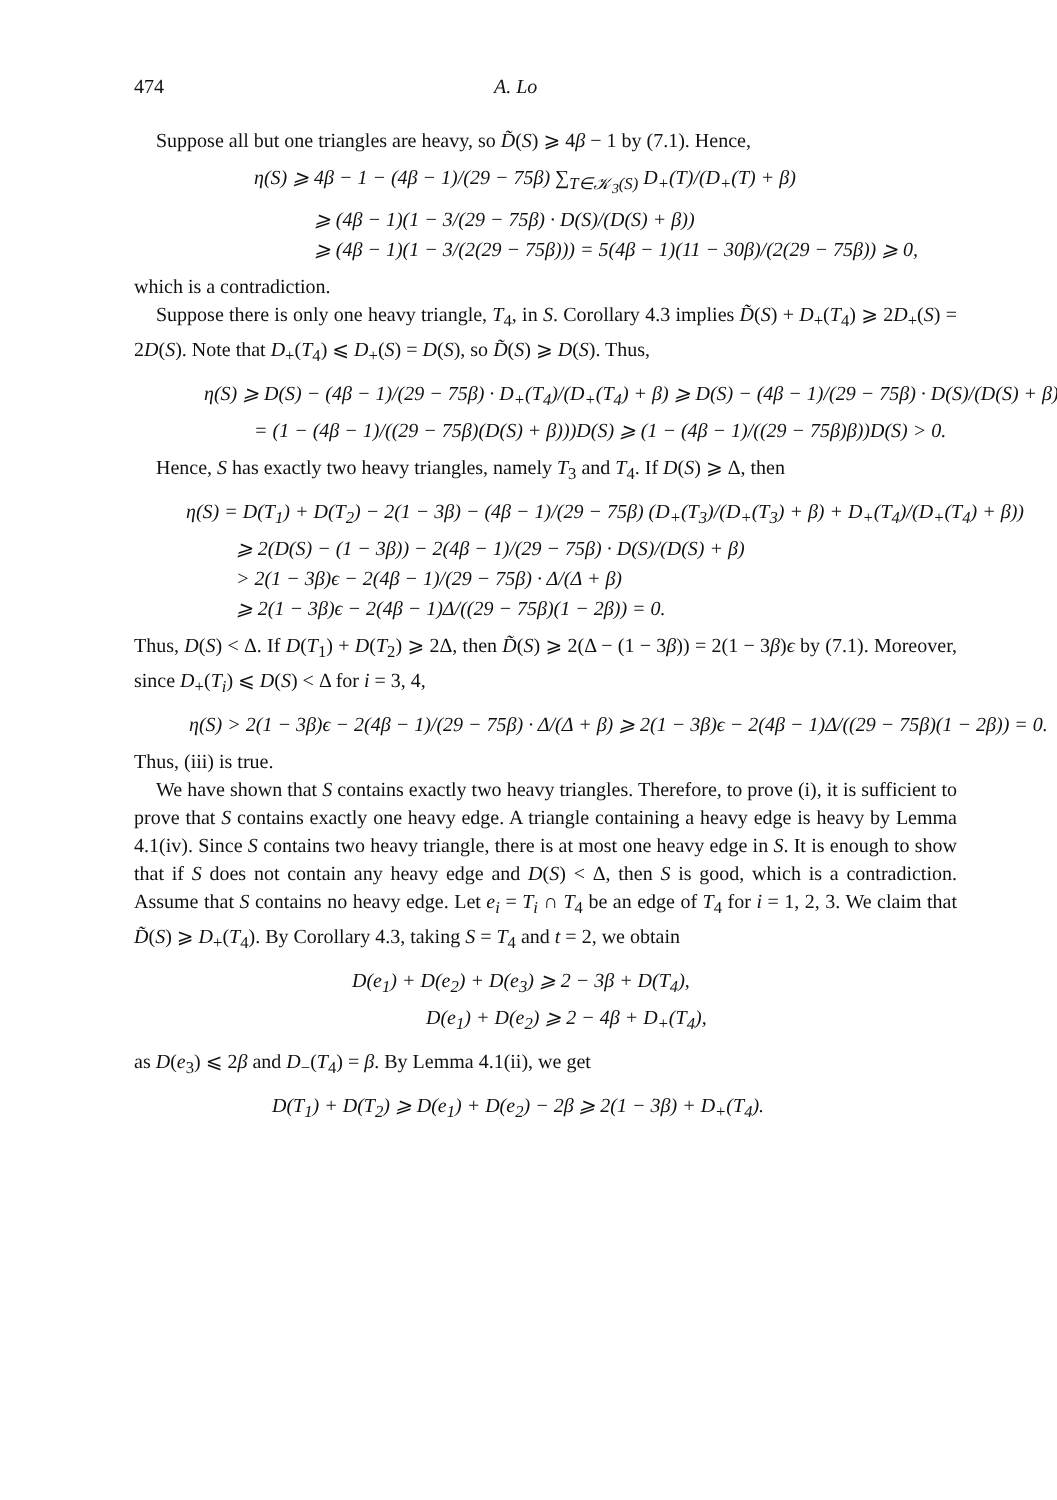474 A. Lo
Suppose all but one triangles are heavy, so D̃(S) ⩾ 4β − 1 by (7.1). Hence,
η(S) ⩾ 4β − 1 − (4β − 1)/(29 − 75β) ∑<sub>T∈𝒦<sub>3</sub>(S)</sub> D<sub>+</sub>(T)/(D<sub>+</sub>(T) + β)
⩾ (4β − 1)(1 − 3/(29 − 75β) · D(S)/(D(S) + β))
⩾ (4β − 1)(1 − 3/(2(29 − 75β))) = 5(4β − 1)(11 − 30β)/(2(29 − 75β)) ⩾ 0,
which is a contradiction.
Suppose there is only one heavy triangle, T<sub>4</sub>, in S. Corollary 4.3 implies D̃(S) + D<sub>+</sub>(T<sub>4</sub>) ⩾ 2D<sub>+</sub>(S) = 2D(S). Note that D<sub>+</sub>(T<sub>4</sub>) ⩽ D<sub>+</sub>(S) = D(S), so D̃(S) ⩾ D(S). Thus,
η(S) ⩾ D(S) − (4β − 1)/(29 − 75β) · D<sub>+</sub>(T<sub>4</sub>)/(D<sub>+</sub>(T<sub>4</sub>) + β) ⩾ D(S) − (4β − 1)/(29 − 75β) · D(S)/(D(S) + β)
= (1 − (4β − 1)/((29 − 75β)(D(S) + β)))D(S) ⩾ (1 − (4β − 1)/((29 − 75β)β))D(S) > 0.
Hence, S has exactly two heavy triangles, namely T<sub>3</sub> and T<sub>4</sub>. If D(S) ⩾ Δ, then
η(S) = D(T<sub>1</sub>) + D(T<sub>2</sub>) − 2(1 − 3β) − (4β − 1)/(29 − 75β) (D<sub>+</sub>(T<sub>3</sub>)/(D<sub>+</sub>(T<sub>3</sub>) + β) + D<sub>+</sub>(T<sub>4</sub>)/(D<sub>+</sub>(T<sub>4</sub>) + β))
⩾ 2(D(S) − (1 − 3β)) − 2(4β − 1)/(29 − 75β) · D(S)/(D(S) + β)
> 2(1 − 3β)ϵ − 2(4β − 1)/(29 − 75β) · Δ/(Δ + β)
⩾ 2(1 − 3β)ϵ − 2(4β − 1)Δ/((29 − 75β)(1 − 2β)) = 0.
Thus, D(S) < Δ. If D(T<sub>1</sub>) + D(T<sub>2</sub>) ⩾ 2Δ, then D̃(S) ⩾ 2(Δ − (1 − 3β)) = 2(1 − 3β)ϵ by (7.1). Moreover, since D<sub>+</sub>(T<sub>i</sub>) ⩽ D(S) < Δ for i = 3, 4,
η(S) > 2(1 − 3β)ϵ − 2(4β − 1)/(29 − 75β) · Δ/(Δ + β) ⩾ 2(1 − 3β)ϵ − 2(4β − 1)Δ/((29 − 75β)(1 − 2β)) = 0.
Thus, (iii) is true.
We have shown that S contains exactly two heavy triangles. Therefore, to prove (i), it is sufficient to prove that S contains exactly one heavy edge. A triangle containing a heavy edge is heavy by Lemma 4.1(iv). Since S contains two heavy triangle, there is at most one heavy edge in S. It is enough to show that if S does not contain any heavy edge and D(S) < Δ, then S is good, which is a contradiction. Assume that S contains no heavy edge. Let e<sub>i</sub> = T<sub>i</sub> ∩ T<sub>4</sub> be an edge of T<sub>4</sub> for i = 1, 2, 3. We claim that D̃(S) ⩾ D<sub>+</sub>(T<sub>4</sub>). By Corollary 4.3, taking S = T<sub>4</sub> and t = 2, we obtain
D(e<sub>1</sub>) + D(e<sub>2</sub>) + D(e<sub>3</sub>) ⩾ 2 − 3β + D(T<sub>4</sub>),
D(e<sub>1</sub>) + D(e<sub>2</sub>) ⩾ 2 − 4β + D<sub>+</sub>(T<sub>4</sub>),
as D(e<sub>3</sub>) ⩽ 2β and D<sub>−</sub>(T<sub>4</sub>) = β. By Lemma 4.1(ii), we get
D(T<sub>1</sub>) + D(T<sub>2</sub>) ⩾ D(e<sub>1</sub>) + D(e<sub>2</sub>) − 2β ⩾ 2(1 − 3β) + D<sub>+</sub>(T<sub>4</sub>).